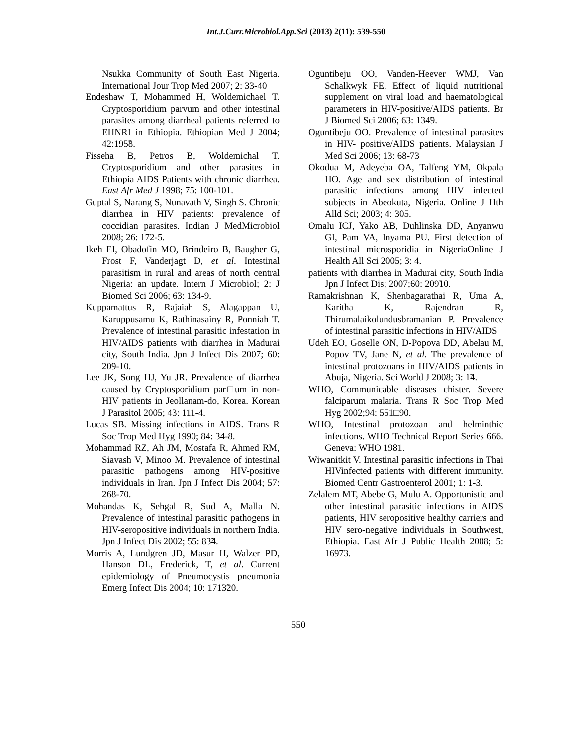Int.J.Curr.Microbiol.App.Sci (2013) 2(11): 539-550
Nsukka Community of South East Nigeria. International Jour Trop Med 2007; 2: 33-40
Endeshaw T, Mohammed H, Woldemichael T. Cryptosporidium parvum and other intestinal parasites among diarrheal patients referred to EHNRI in Ethiopia. Ethiopian Med J 2004; 42:195̃8.
Fisseha B, Petros B, Woldemichal T. Cryptosporidium and other parasites in Ethiopia AIDS Patients with chronic diarrhea. East Afr Med J 1998; 75: 100-101.
Guptal S, Narang S, Nunavath V, Singh S. Chronic diarrhea in HIV patients: prevalence of coccidian parasites. Indian J MedMicrobiol 2008; 26: 172-5.
Ikeh EI, Obadofin MO, Brindeiro B, Baugher G, Frost F, Vanderjagt D, et al. Intestinal parasitism in rural and areas of north central Nigeria: an update. Intern J Microbiol; 2: J Biomed Sci 2006; 63: 134-9.
Kuppamattus R, Rajaiah S, Alagappan U, Karuppusamu K, Rathinasainy R, Ponniah T. Prevalence of intestinal parasitic infestation in HIV/AIDS patients with diarrhea in Madurai city, South India. Jpn J Infect Dis 2007; 60: 209-10.
Lee JK, Song HJ, Yu JR. Prevalence of diarrhea caused by Cryptosporidium par□um in non-HIV patients in Jeollanam-do, Korea. Korean J Parasitol 2005; 43: 111-4.
Lucas SB. Missing infections in AIDS. Trans R Soc Trop Med Hyg 1990; 84: 34-8.
Mohammad RZ, Ah JM, Mostafa R, Ahmed RM, Siavash V, Minoo M. Prevalence of intestinal parasitic pathogens among HIV-positive individuals in Iran. Jpn J Infect Dis 2004; 57: 268-70.
Mohandas K, Sehgal R, Sud A, Malla N. Prevalence of intestinal parasitic pathogens in HIV-seropositive individuals in northern India. Jpn J Infect Dis 2002; 55: 83̃4.
Morris A, Lundgren JD, Masur H, Walzer PD, Hanson DL, Frederick, T, et al. Current epidemiology of Pneumocystis pneumonia Emerg Infect Dis 2004; 10: 1713̃20.
Oguntibeju OO, Vanden-Heever WMJ, Van Schalkwyk FE. Effect of liquid nutritional supplement on viral load and haematological parameters in HIV-positive/AIDS patients. Br J Biomed Sci 2006; 63: 134̃9.
Oguntibeju OO. Prevalence of intestinal parasites in HIV- positive/AIDS patients. Malaysian J Med Sci 2006; 13: 68-73
Okodua M, Adeyeba OA, Talfeng YM, Okpala HO. Age and sex distribution of intestinal parasitic infections among HIV infected subjects in Abeokuta, Nigeria. Online J Hth Alld Sci; 2003; 4: 305.
Omalu ICJ, Yako AB, Duhlinska DD, Anyanwu GI, Pam VA, Inyama PU. First detection of intestinal microsporidia in NigeriaOnline J Health All Sci 2005; 3: 4.
patients with diarrhea in Madurai city, South India Jpn J Infect Dis; 2007;60: 209̃10.
Ramakrishnan K, Shenbagarathai R, Uma A, Karitha K, Rajendran R, Thirumalaikolundusbramanian P. Prevalence of intestinal parasitic infections in HIV/AIDS
Udeh EO, Goselle ON, D-Popova DD, Abelau M, Popov TV, Jane N, et al. The prevalence of intestinal protozoans in HIV/AIDS patients in Abuja, Nigeria. Sci World J 2008; 3: 1̃4.
WHO, Communicable diseases chister. Severe falciparum malaria. Trans R Soc Trop Med Hyg 2002;94: 551□90.
WHO, Intestinal protozoan and helminthic infections. WHO Technical Report Series 666. Geneva: WHO 1981.
Wiwanitkit V. Intestinal parasitic infections in Thai HIVinfected patients with different immunity. Biomed Centr Gastroenterol 2001; 1: 1-3.
Zelalem MT, Abebe G, Mulu A. Opportunistic and other intestinal parasitic infections in AIDS patients, HIV seropositive healthy carriers and HIV sero-negative individuals in Southwest, Ethiopia. East Afr J Public Health 2008; 5: 169̃73.
550